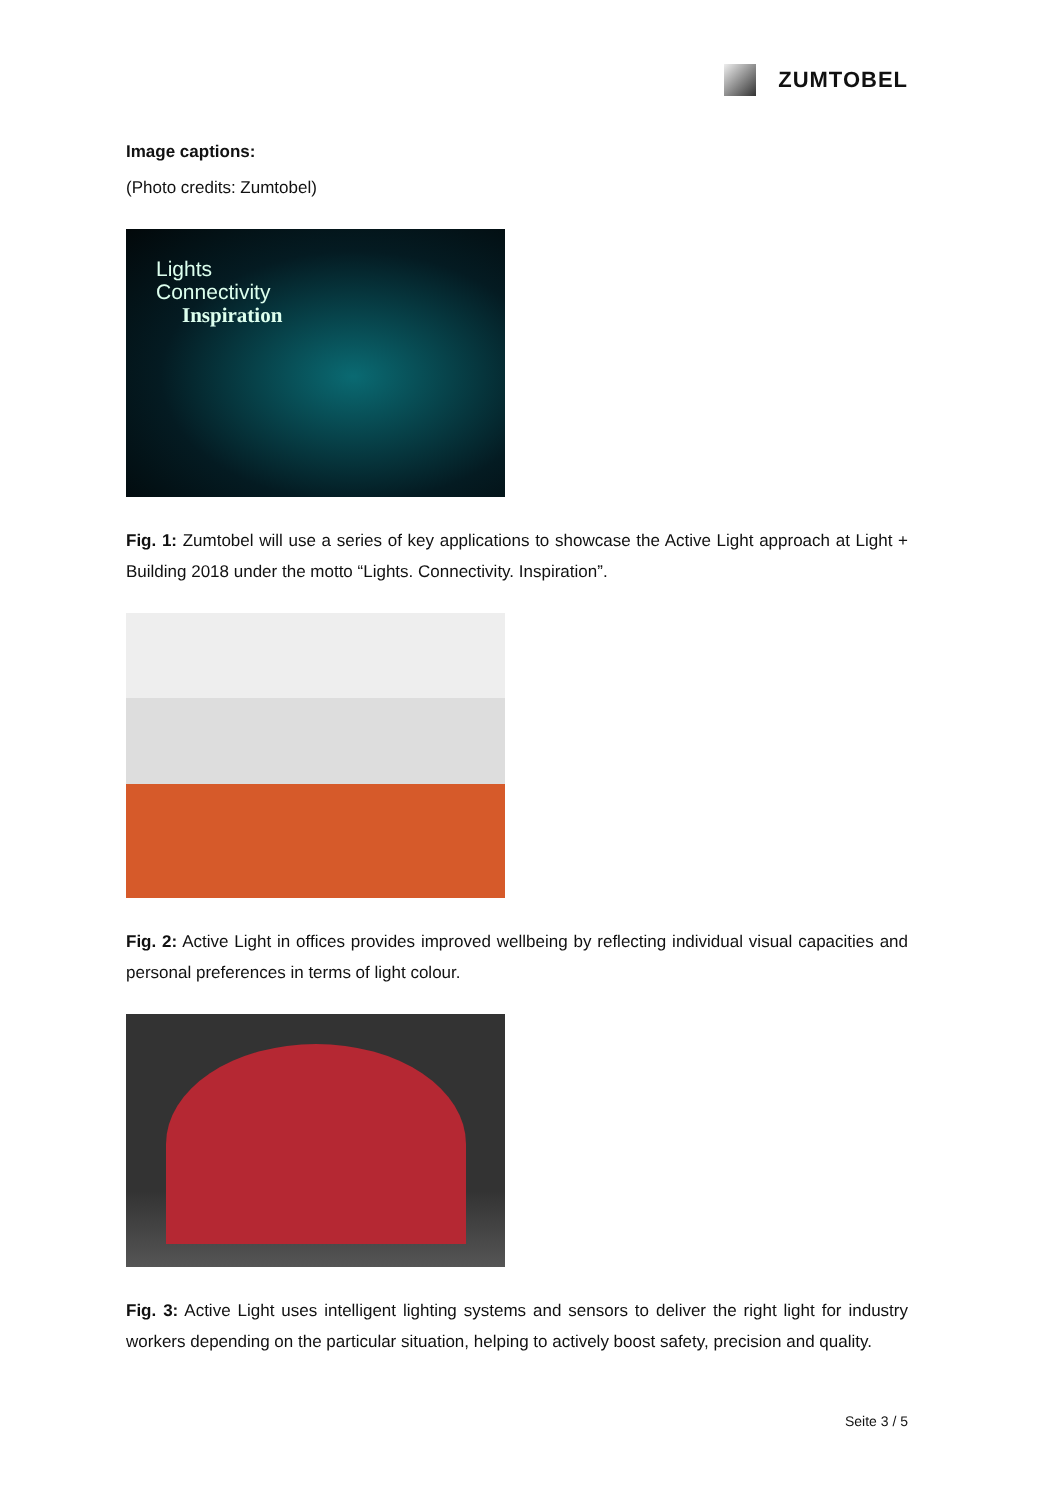ZUMTOBEL
Image captions:
(Photo credits: Zumtobel)
Lights
Connectivity
Inspiration
Fig. 1: Zumtobel will use a series of key applications to showcase the Active Light approach at Light + Building 2018 under the motto “Lights. Connectivity. Inspiration”.
Fig. 2: Active Light in offices provides improved wellbeing by reflecting individual visual capacities and personal preferences in terms of light colour.
Fig. 3: Active Light uses intelligent lighting systems and sensors to deliver the right light for industry workers depending on the particular situation, helping to actively boost safety, precision and quality.
Seite 3 / 5